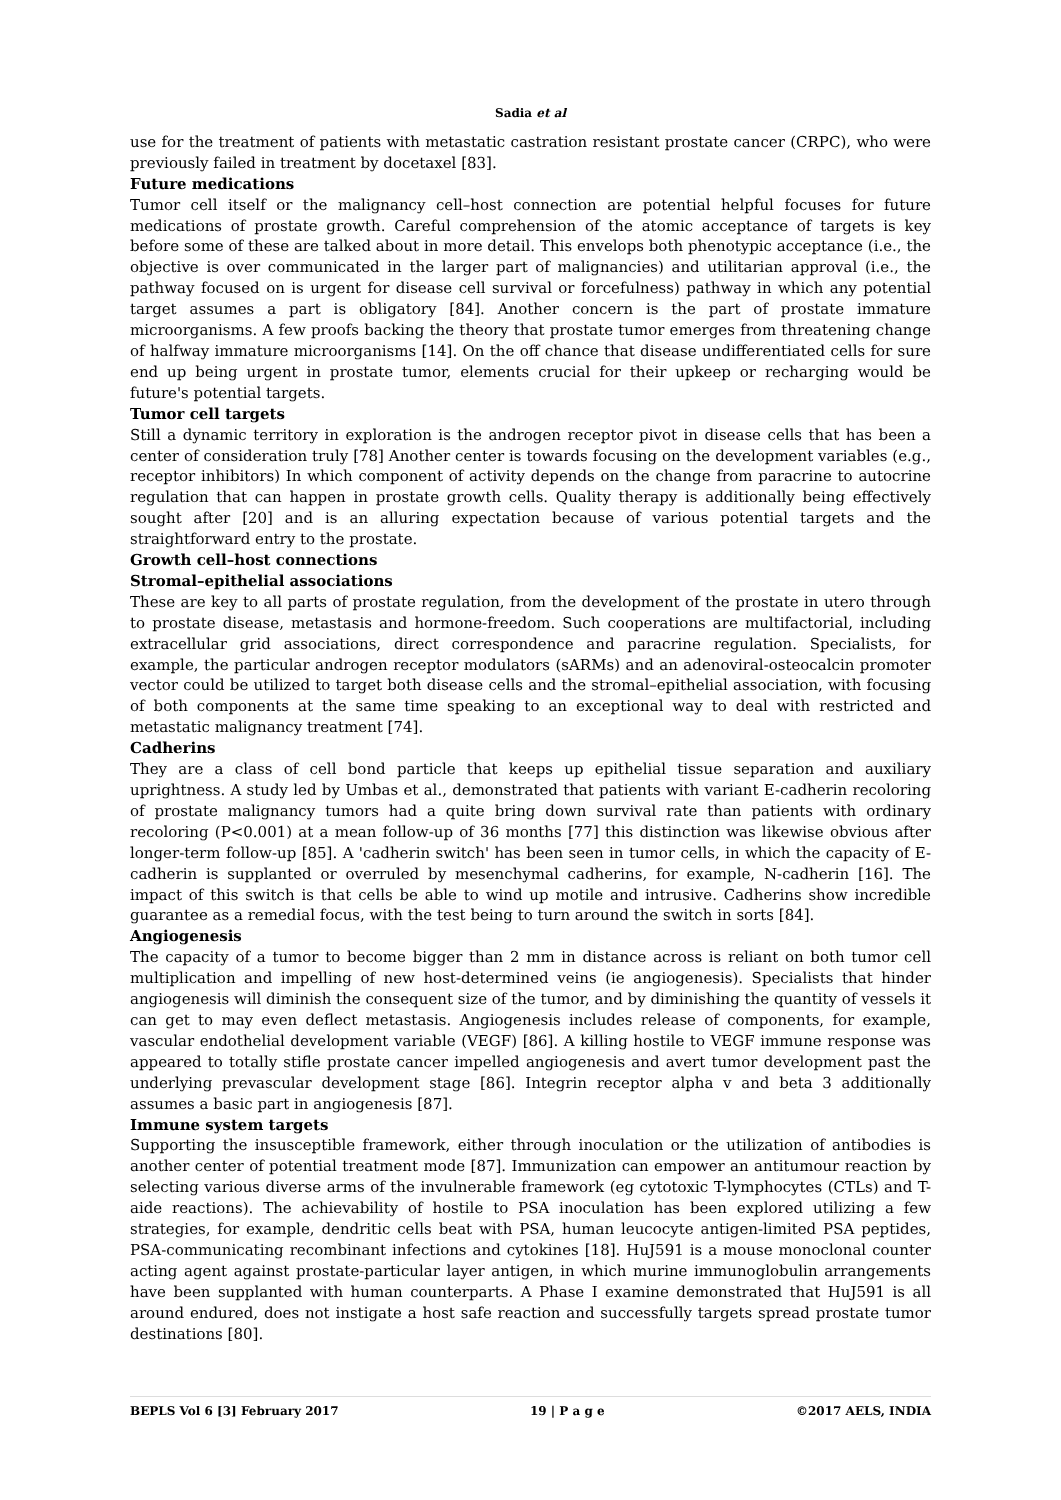Sadia et al
use for the treatment of patients with metastatic castration resistant prostate cancer (CRPC), who were previously failed in treatment by docetaxel [83].
Future medications
Tumor cell itself or the malignancy cell–host connection are potential helpful focuses for future medications of prostate growth. Careful comprehension of the atomic acceptance of targets is key before some of these are talked about in more detail. This envelops both phenotypic acceptance (i.e., the objective is over communicated in the larger part of malignancies) and utilitarian approval (i.e., the pathway focused on is urgent for disease cell survival or forcefulness) pathway in which any potential target assumes a part is obligatory [84]. Another concern is the part of prostate immature microorganisms. A few proofs backing the theory that prostate tumor emerges from threatening change of halfway immature microorganisms [14]. On the off chance that disease undifferentiated cells for sure end up being urgent in prostate tumor, elements crucial for their upkeep or recharging would be future's potential targets.
Tumor cell targets
Still a dynamic territory in exploration is the androgen receptor pivot in disease cells that has been a center of consideration truly [78] Another center is towards focusing on the development variables (e.g., receptor inhibitors) In which component of activity depends on the change from paracrine to autocrine regulation that can happen in prostate growth cells. Quality therapy is additionally being effectively sought after [20] and is an alluring expectation because of various potential targets and the straightforward entry to the prostate.
Growth cell–host connections
Stromal–epithelial associations
These are key to all parts of prostate regulation, from the development of the prostate in utero through to prostate disease, metastasis and hormone-freedom. Such cooperations are multifactorial, including extracellular grid associations, direct correspondence and paracrine regulation. Specialists, for example, the particular androgen receptor modulators (sARMs) and an adenoviral-osteocalcin promoter vector could be utilized to target both disease cells and the stromal–epithelial association, with focusing of both components at the same time speaking to an exceptional way to deal with restricted and metastatic malignancy treatment [74].
Cadherins
They are a class of cell bond particle that keeps up epithelial tissue separation and auxiliary uprightness. A study led by Umbas et al., demonstrated that patients with variant E-cadherin recoloring of prostate malignancy tumors had a quite bring down survival rate than patients with ordinary recoloring (P<0.001) at a mean follow-up of 36 months [77] this distinction was likewise obvious after longer-term follow-up [85]. A 'cadherin switch' has been seen in tumor cells, in which the capacity of E-cadherin is supplanted or overruled by mesenchymal cadherins, for example, N-cadherin [16]. The impact of this switch is that cells be able to wind up motile and intrusive. Cadherins show incredible guarantee as a remedial focus, with the test being to turn around the switch in sorts [84].
Angiogenesis
The capacity of a tumor to become bigger than 2 mm in distance across is reliant on both tumor cell multiplication and impelling of new host-determined veins (ie angiogenesis). Specialists that hinder angiogenesis will diminish the consequent size of the tumor, and by diminishing the quantity of vessels it can get to may even deflect metastasis. Angiogenesis includes release of components, for example, vascular endothelial development variable (VEGF) [86]. A killing hostile to VEGF immune response was appeared to totally stifle prostate cancer impelled angiogenesis and avert tumor development past the underlying prevascular development stage [86]. Integrin receptor alpha v and beta 3 additionally assumes a basic part in angiogenesis [87].
Immune system targets
Supporting the insusceptible framework, either through inoculation or the utilization of antibodies is another center of potential treatment mode [87]. Immunization can empower an antitumour reaction by selecting various diverse arms of the invulnerable framework (eg cytotoxic T-lymphocytes (CTLs) and T-aide reactions). The achievability of hostile to PSA inoculation has been explored utilizing a few strategies, for example, dendritic cells beat with PSA, human leucocyte antigen-limited PSA peptides, PSA-communicating recombinant infections and cytokines [18]. HuJ591 is a mouse monoclonal counter acting agent against prostate-particular layer antigen, in which murine immunoglobulin arrangements have been supplanted with human counterparts. A Phase I examine demonstrated that HuJ591 is all around endured, does not instigate a host safe reaction and successfully targets spread prostate tumor destinations [80].
BEPLS Vol 6 [3] February 2017 19 | P a g e ©2017 AELS, INDIA